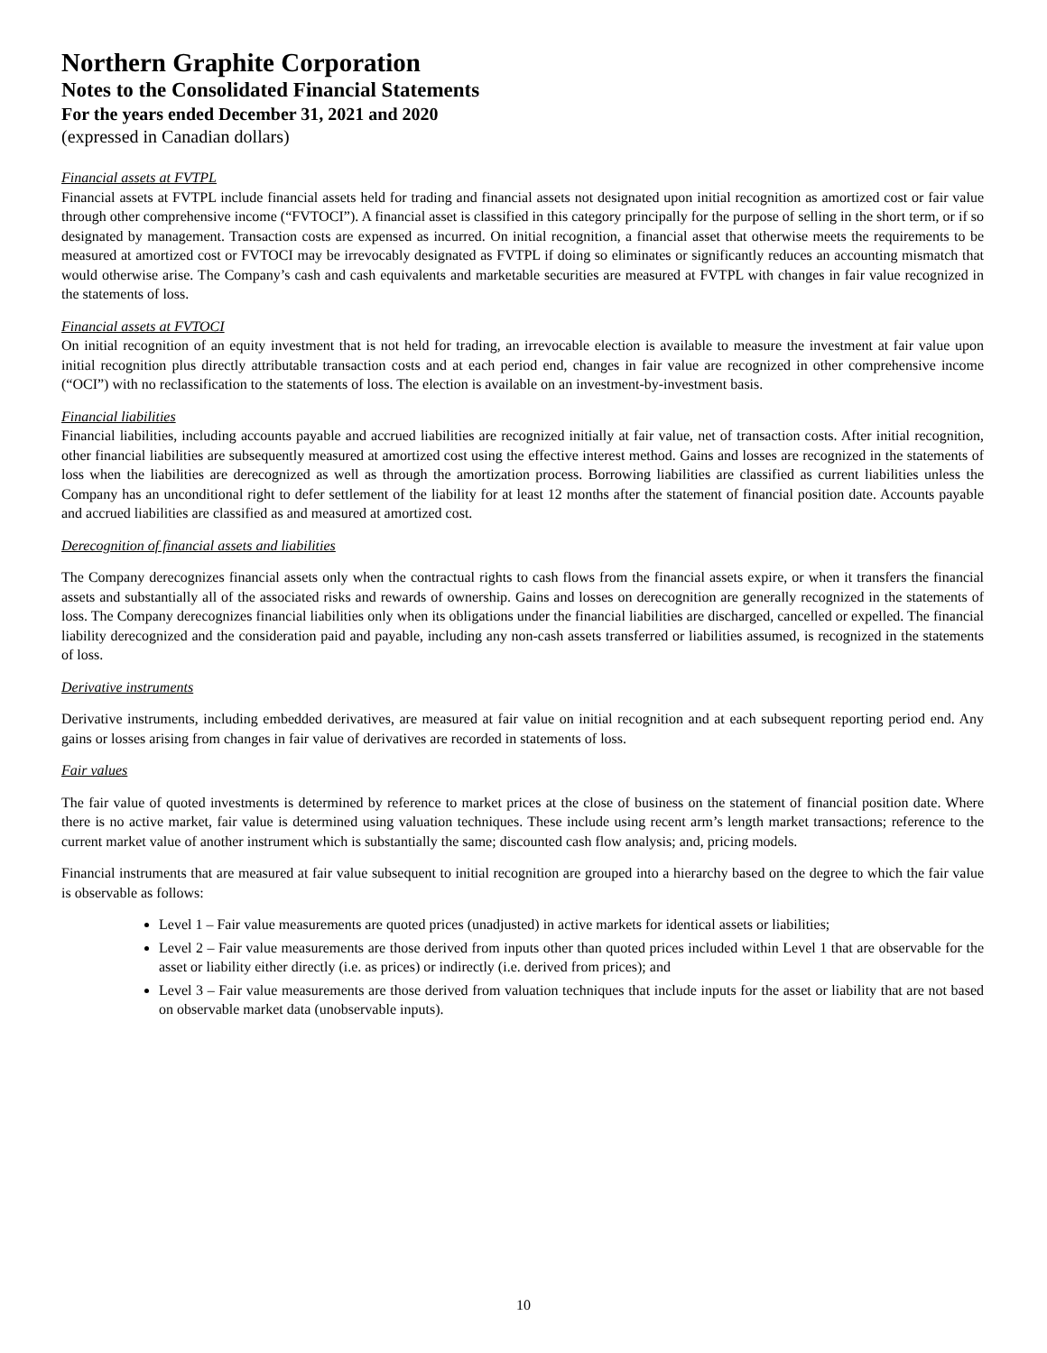Northern Graphite Corporation
Notes to the Consolidated Financial Statements
For the years ended December 31, 2021 and 2020
(expressed in Canadian dollars)
Financial assets at FVTPL
Financial assets at FVTPL include financial assets held for trading and financial assets not designated upon initial recognition as amortized cost or fair value through other comprehensive income (“FVTOCI”). A financial asset is classified in this category principally for the purpose of selling in the short term, or if so designated by management. Transaction costs are expensed as incurred. On initial recognition, a financial asset that otherwise meets the requirements to be measured at amortized cost or FVTOCI may be irrevocably designated as FVTPL if doing so eliminates or significantly reduces an accounting mismatch that would otherwise arise. The Company’s cash and cash equivalents and marketable securities are measured at FVTPL with changes in fair value recognized in the statements of loss.
Financial assets at FVTOCI
On initial recognition of an equity investment that is not held for trading, an irrevocable election is available to measure the investment at fair value upon initial recognition plus directly attributable transaction costs and at each period end, changes in fair value are recognized in other comprehensive income (“OCI”) with no reclassification to the statements of loss. The election is available on an investment-by-investment basis.
Financial liabilities
Financial liabilities, including accounts payable and accrued liabilities are recognized initially at fair value, net of transaction costs. After initial recognition, other financial liabilities are subsequently measured at amortized cost using the effective interest method. Gains and losses are recognized in the statements of loss when the liabilities are derecognized as well as through the amortization process. Borrowing liabilities are classified as current liabilities unless the Company has an unconditional right to defer settlement of the liability for at least 12 months after the statement of financial position date. Accounts payable and accrued liabilities are classified as and measured at amortized cost.
Derecognition of financial assets and liabilities
The Company derecognizes financial assets only when the contractual rights to cash flows from the financial assets expire, or when it transfers the financial assets and substantially all of the associated risks and rewards of ownership. Gains and losses on derecognition are generally recognized in the statements of loss. The Company derecognizes financial liabilities only when its obligations under the financial liabilities are discharged, cancelled or expelled. The financial liability derecognized and the consideration paid and payable, including any non-cash assets transferred or liabilities assumed, is recognized in the statements of loss.
Derivative instruments
Derivative instruments, including embedded derivatives, are measured at fair value on initial recognition and at each subsequent reporting period end. Any gains or losses arising from changes in fair value of derivatives are recorded in statements of loss.
Fair values
The fair value of quoted investments is determined by reference to market prices at the close of business on the statement of financial position date. Where there is no active market, fair value is determined using valuation techniques. These include using recent arm’s length market transactions; reference to the current market value of another instrument which is substantially the same; discounted cash flow analysis; and, pricing models.
Financial instruments that are measured at fair value subsequent to initial recognition are grouped into a hierarchy based on the degree to which the fair value is observable as follows:
Level 1 – Fair value measurements are quoted prices (unadjusted) in active markets for identical assets or liabilities;
Level 2 – Fair value measurements are those derived from inputs other than quoted prices included within Level 1 that are observable for the asset or liability either directly (i.e. as prices) or indirectly (i.e. derived from prices); and
Level 3 – Fair value measurements are those derived from valuation techniques that include inputs for the asset or liability that are not based on observable market data (unobservable inputs).
10